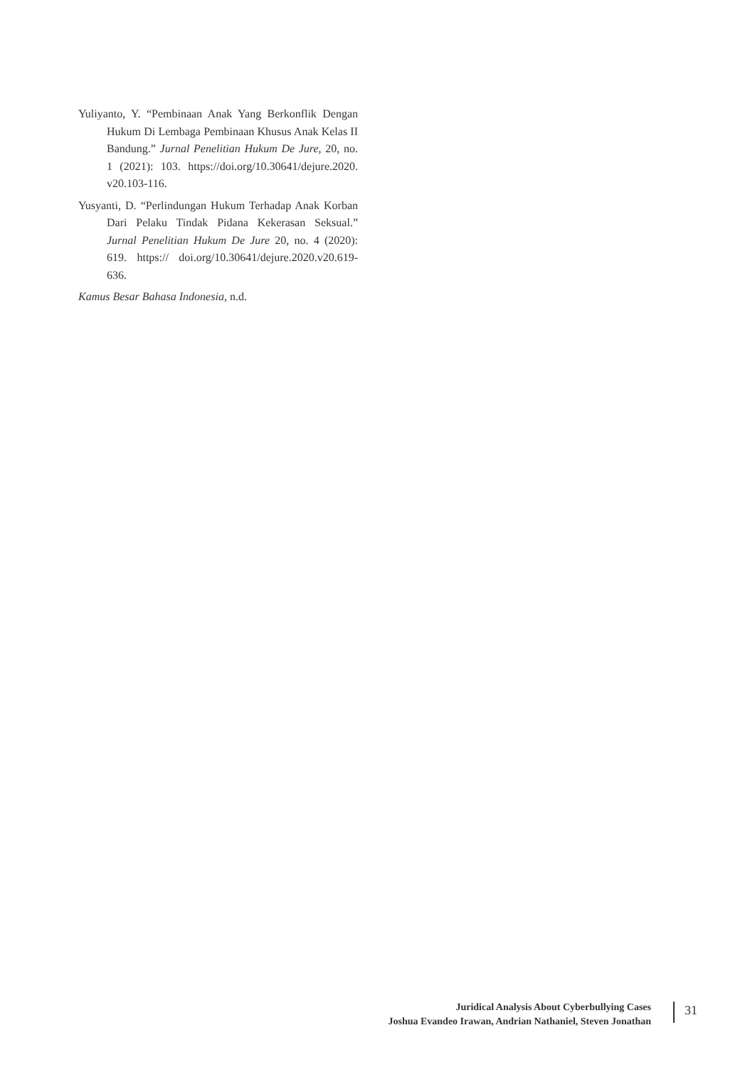Yuliyanto, Y. “Pembinaan Anak Yang Berkonflik Dengan Hukum Di Lembaga Pembinaan Khusus Anak Kelas II Bandung.” Jurnal Penelitian Hukum De Jure, 20, no. 1 (2021): 103. https://doi.org/10.30641/dejure.2020. v20.103-116.
Yusyanti, D. “Perlindungan Hukum Terhadap Anak Korban Dari Pelaku Tindak Pidana Kekerasan Seksual.” Jurnal Penelitian Hukum De Jure 20, no. 4 (2020): 619. https:// doi.org/10.30641/dejure.2020.v20.619-636.
Kamus Besar Bahasa Indonesia, n.d.
Juridical Analysis About Cyberbullying Cases
Joshua Evandeo Irawan, Andrian Nathaniel, Steven Jonathan
31